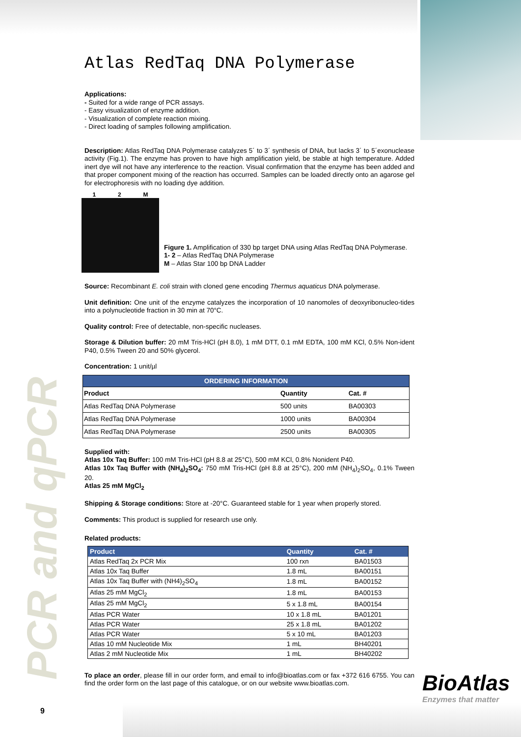PCR and qPCR
Atlas RedTaq DNA Polymerase
Applications:
- Suited for a wide range of PCR assays.
- Easy visualization of enzyme addition.
- Visualization of complete reaction mixing.
- Direct loading of samples following amplification.
Description: Atlas RedTaq DNA Polymerase catalyzes 5´ to 3´ synthesis of DNA, but lacks 3´ to 5´exonuclease activity (Fig.1). The enzyme has proven to have high amplification yield, be stable at high temperature. Added inert dye will not have any interference to the reaction. Visual confirmation that the enzyme has been added and that proper component mixing of the reaction has occurred. Samples can be loaded directly onto an agarose gel for electrophoresis with no loading dye addition.
1 2 M
Figure 1. Amplification of 330 bp target DNA using Atlas RedTaq DNA Polymerase.
1- 2 – Atlas RedTaq DNA Polymerase
M – Atlas Star 100 bp DNA Ladder
Source: Recombinant E. coli strain with cloned gene encoding Thermus aquaticus DNA polymerase.
Unit definition: One unit of the enzyme catalyzes the incorporation of 10 nanomoles of deoxyribonucleo-tides into a polynucleotide fraction in 30 min at 70°C.
Quality control: Free of detectable, non-specific nucleases.
Storage & Dilution buffer: 20 mM Tris-HCl (pH 8.0), 1 mM DTT, 0.1 mM EDTA, 100 mM KCl, 0.5% Non-ident P40, 0.5% Tween 20 and 50% glycerol.
Concentration: 1 unit/µl
| ORDERING INFORMATION | | |
| --- | --- | --- |
| Product | Quantity | Cat. # |
| Atlas RedTaq DNA Polymerase | 500 units | BA00303 |
| Atlas RedTaq DNA Polymerase | 1000 units | BA00304 |
| Atlas RedTaq DNA Polymerase | 2500 units | BA00305 |
Supplied with:
Atlas 10x Taq Buffer: 100 mM Tris-HCl (pH 8.8 at 25°C), 500 mM KCl, 0.8% Nonident P40.
Atlas 10x Taq Buffer with (NH<sub>4</sub>)<sub>2</sub>SO<sub>4</sub>: 750 mM Tris-HCl (pH 8.8 at 25°C), 200 mM (NH<sub>4</sub>)<sub>2</sub>SO<sub>4</sub>, 0.1% Tween 20.
Atlas 25 mM MgCl<sub>2</sub>
Shipping & Storage conditions: Store at -20°C. Guaranteed stable for 1 year when properly stored.
Comments: This product is supplied for research use only.
Related products:
| Product | Quantity | Cat. # |
| --- | --- | --- |
| Atlas RedTaq 2x PCR Mix | 100 rxn | BA01503 |
| Atlas 10x Taq Buffer | 1.8 mL | BA00151 |
| Atlas 10x Taq Buffer with (NH4)<sub>2</sub>SO<sub>4</sub> | 1.8 mL | BA00152 |
| Atlas 25 mM MgCl<sub>2</sub> | 1.8 mL | BA00153 |
| Atlas 25 mM MgCl<sub>2</sub> | 5 x 1.8 mL | BA00154 |
| Atlas PCR Water | 10 x 1.8 mL | BA01201 |
| Atlas PCR Water | 25 x 1.8 mL | BA01202 |
| Atlas PCR Water | 5 x 10 mL | BA01203 |
| Atlas 10 mM Nucleotide Mix | 1 mL | BH40201 |
| Atlas 2 mM Nucleotide Mix | 1 mL | BH40202 |
To place an order, please fill in our order form, and email to info@bioatlas.com or fax +372 616 6755. You can find the order form on the last page of this catalogue, or on our website www.bioatlas.com.
BioAtlas
Enzymes that matter
9